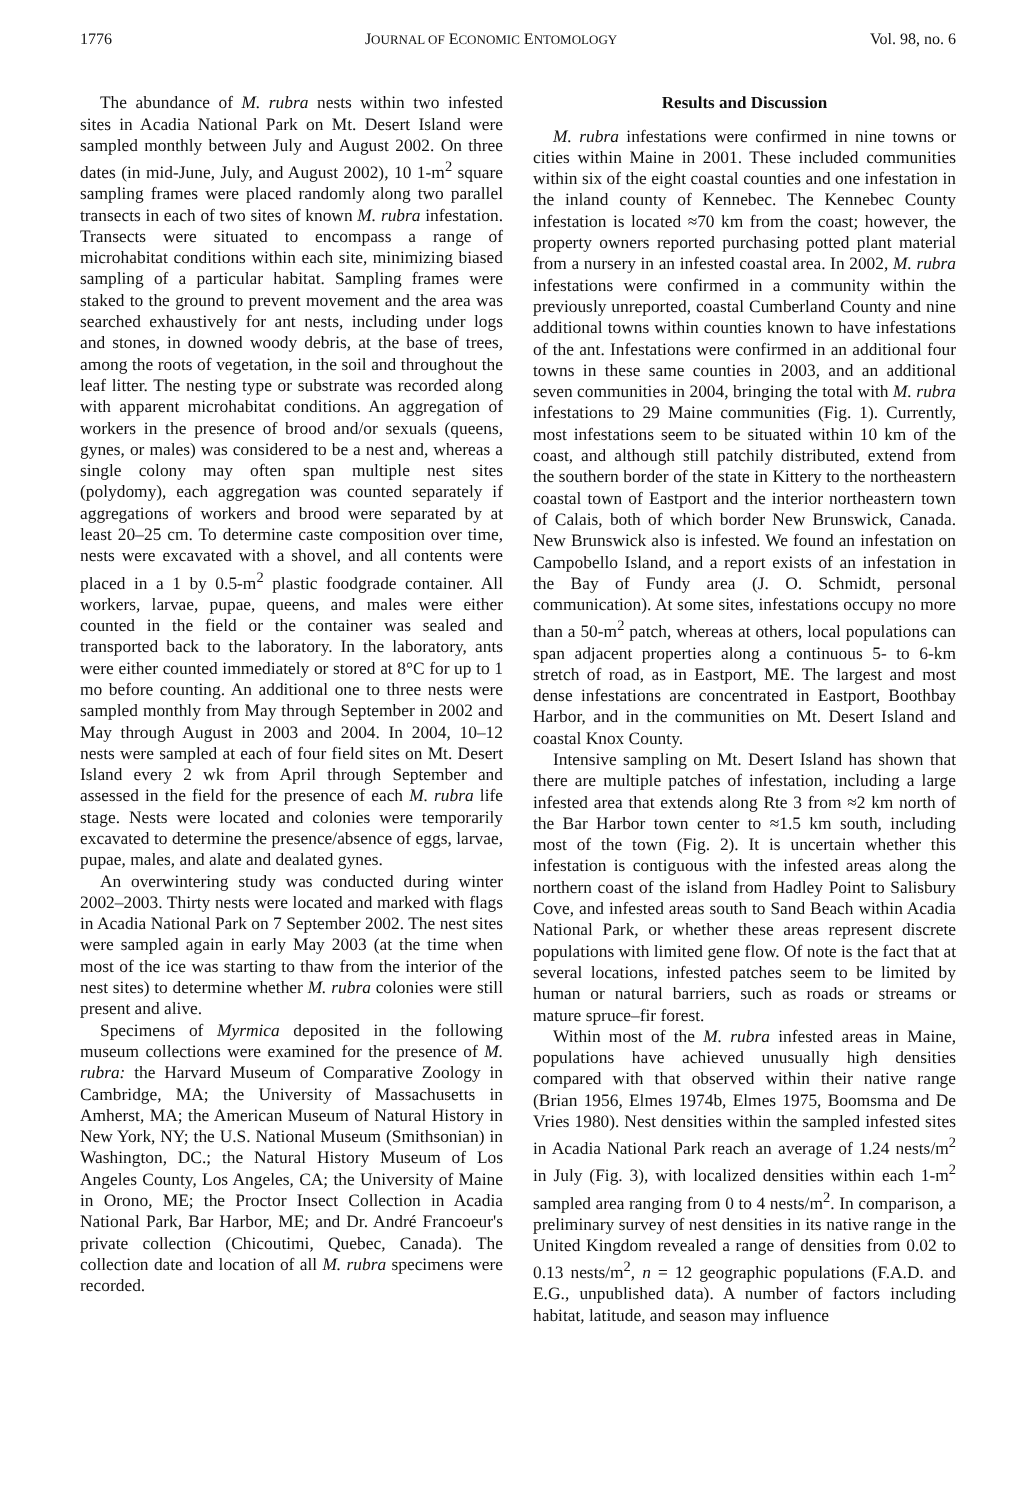1776 JOURNAL OF ECONOMIC ENTOMOLOGY Vol. 98, no. 6
The abundance of M. rubra nests within two infested sites in Acadia National Park on Mt. Desert Island were sampled monthly between July and August 2002. On three dates (in mid-June, July, and August 2002), 10 1-m<sup>2</sup> square sampling frames were placed randomly along two parallel transects in each of two sites of known M. rubra infestation. Transects were situated to encompass a range of microhabitat conditions within each site, minimizing biased sampling of a particular habitat. Sampling frames were staked to the ground to prevent movement and the area was searched exhaustively for ant nests, including under logs and stones, in downed woody debris, at the base of trees, among the roots of vegetation, in the soil and throughout the leaf litter. The nesting type or substrate was recorded along with apparent microhabitat conditions. An aggregation of workers in the presence of brood and/or sexuals (queens, gynes, or males) was considered to be a nest and, whereas a single colony may often span multiple nest sites (polydomy), each aggregation was counted separately if aggregations of workers and brood were separated by at least 20–25 cm. To determine caste composition over time, nests were excavated with a shovel, and all contents were placed in a 1 by 0.5-m<sup>2</sup> plastic foodgrade container. All workers, larvae, pupae, queens, and males were either counted in the field or the container was sealed and transported back to the laboratory. In the laboratory, ants were either counted immediately or stored at 8°C for up to 1 mo before counting. An additional one to three nests were sampled monthly from May through September in 2002 and May through August in 2003 and 2004. In 2004, 10–12 nests were sampled at each of four field sites on Mt. Desert Island every 2 wk from April through September and assessed in the field for the presence of each M. rubra life stage. Nests were located and colonies were temporarily excavated to determine the presence/absence of eggs, larvae, pupae, males, and alate and dealated gynes.
An overwintering study was conducted during winter 2002–2003. Thirty nests were located and marked with flags in Acadia National Park on 7 September 2002. The nest sites were sampled again in early May 2003 (at the time when most of the ice was starting to thaw from the interior of the nest sites) to determine whether M. rubra colonies were still present and alive.
Specimens of Myrmica deposited in the following museum collections were examined for the presence of M. rubra: the Harvard Museum of Comparative Zoology in Cambridge, MA; the University of Massachusetts in Amherst, MA; the American Museum of Natural History in New York, NY; the U.S. National Museum (Smithsonian) in Washington, DC.; the Natural History Museum of Los Angeles County, Los Angeles, CA; the University of Maine in Orono, ME; the Proctor Insect Collection in Acadia National Park, Bar Harbor, ME; and Dr. André Francoeur's private collection (Chicoutimi, Quebec, Canada). The collection date and location of all M. rubra specimens were recorded.
Results and Discussion
M. rubra infestations were confirmed in nine towns or cities within Maine in 2001. These included communities within six of the eight coastal counties and one infestation in the inland county of Kennebec. The Kennebec County infestation is located ≈70 km from the coast; however, the property owners reported purchasing potted plant material from a nursery in an infested coastal area. In 2002, M. rubra infestations were confirmed in a community within the previously unreported, coastal Cumberland County and nine additional towns within counties known to have infestations of the ant. Infestations were confirmed in an additional four towns in these same counties in 2003, and an additional seven communities in 2004, bringing the total with M. rubra infestations to 29 Maine communities (Fig. 1). Currently, most infestations seem to be situated within 10 km of the coast, and although still patchily distributed, extend from the southern border of the state in Kittery to the northeastern coastal town of Eastport and the interior northeastern town of Calais, both of which border New Brunswick, Canada. New Brunswick also is infested. We found an infestation on Campobello Island, and a report exists of an infestation in the Bay of Fundy area (J. O. Schmidt, personal communication). At some sites, infestations occupy no more than a 50-m<sup>2</sup> patch, whereas at others, local populations can span adjacent properties along a continuous 5- to 6-km stretch of road, as in Eastport, ME. The largest and most dense infestations are concentrated in Eastport, Boothbay Harbor, and in the communities on Mt. Desert Island and coastal Knox County.
Intensive sampling on Mt. Desert Island has shown that there are multiple patches of infestation, including a large infested area that extends along Rte 3 from ≈2 km north of the Bar Harbor town center to ≈1.5 km south, including most of the town (Fig. 2). It is uncertain whether this infestation is contiguous with the infested areas along the northern coast of the island from Hadley Point to Salisbury Cove, and infested areas south to Sand Beach within Acadia National Park, or whether these areas represent discrete populations with limited gene flow. Of note is the fact that at several locations, infested patches seem to be limited by human or natural barriers, such as roads or streams or mature spruce–fir forest.
Within most of the M. rubra infested areas in Maine, populations have achieved unusually high densities compared with that observed within their native range (Brian 1956, Elmes 1974b, Elmes 1975, Boomsma and De Vries 1980). Nest densities within the sampled infested sites in Acadia National Park reach an average of 1.24 nests/m<sup>2</sup> in July (Fig. 3), with localized densities within each 1-m<sup>2</sup> sampled area ranging from 0 to 4 nests/m<sup>2</sup>. In comparison, a preliminary survey of nest densities in its native range in the United Kingdom revealed a range of densities from 0.02 to 0.13 nests/m<sup>2</sup>, n = 12 geographic populations (F.A.D. and E.G., unpublished data). A number of factors including habitat, latitude, and season may influence